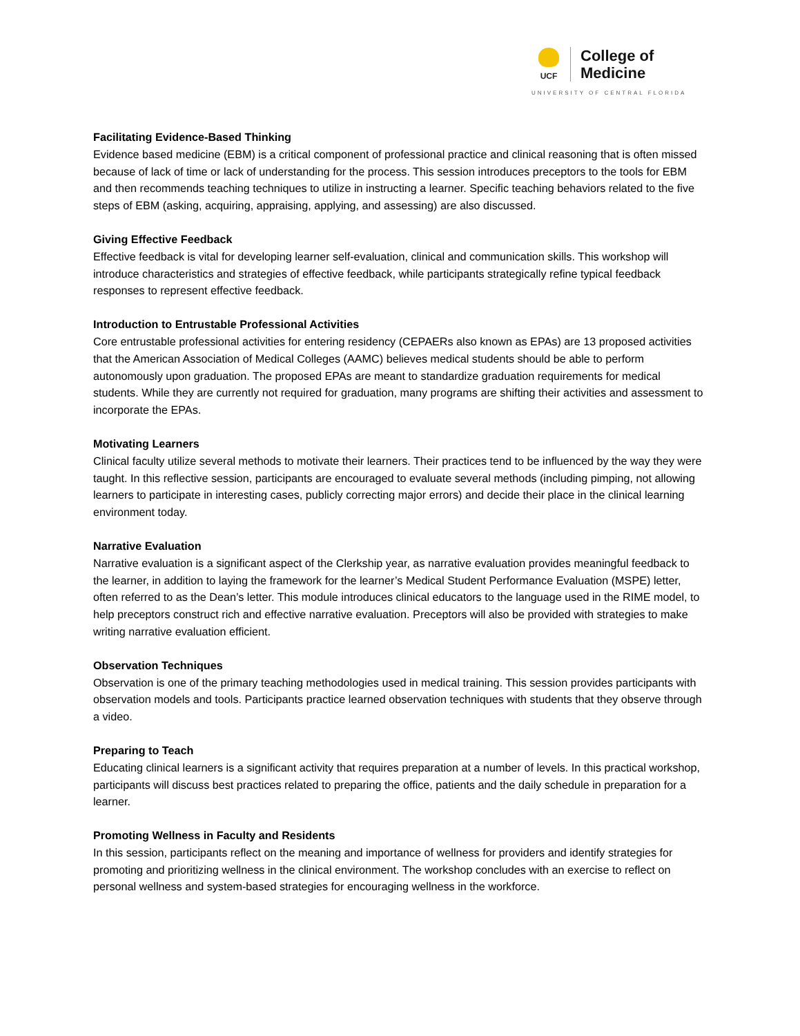UCF
College of
Medicine
UNIVERSITY OF CENTRAL FLORIDA
Facilitating Evidence-Based Thinking
Evidence based medicine (EBM) is a critical component of professional practice and clinical reasoning that is often missed because of lack of time or lack of understanding for the process. This session introduces preceptors to the tools for EBM and then recommends teaching techniques to utilize in instructing a learner. Specific teaching behaviors related to the five steps of EBM (asking, acquiring, appraising, applying, and assessing) are also discussed.
Giving Effective Feedback
Effective feedback is vital for developing learner self-evaluation, clinical and communication skills. This workshop will introduce characteristics and strategies of effective feedback, while participants strategically refine typical feedback responses to represent effective feedback.
Introduction to Entrustable Professional Activities
Core entrustable professional activities for entering residency (CEPAERs also known as EPAs) are 13 proposed activities that the American Association of Medical Colleges (AAMC) believes medical students should be able to perform autonomously upon graduation. The proposed EPAs are meant to standardize graduation requirements for medical students. While they are currently not required for graduation, many programs are shifting their activities and assessment to incorporate the EPAs.
Motivating Learners
Clinical faculty utilize several methods to motivate their learners. Their practices tend to be influenced by the way they were taught. In this reflective session, participants are encouraged to evaluate several methods (including pimping, not allowing learners to participate in interesting cases, publicly correcting major errors) and decide their place in the clinical learning environment today.
Narrative Evaluation
Narrative evaluation is a significant aspect of the Clerkship year, as narrative evaluation provides meaningful feedback to the learner, in addition to laying the framework for the learner’s Medical Student Performance Evaluation (MSPE) letter, often referred to as the Dean’s letter. This module introduces clinical educators to the language used in the RIME model, to help preceptors construct rich and effective narrative evaluation. Preceptors will also be provided with strategies to make writing narrative evaluation efficient.
Observation Techniques
Observation is one of the primary teaching methodologies used in medical training. This session provides participants with observation models and tools. Participants practice learned observation techniques with students that they observe through a video.
Preparing to Teach
Educating clinical learners is a significant activity that requires preparation at a number of levels. In this practical workshop, participants will discuss best practices related to preparing the office, patients and the daily schedule in preparation for a learner.
Promoting Wellness in Faculty and Residents
In this session, participants reflect on the meaning and importance of wellness for providers and identify strategies for promoting and prioritizing wellness in the clinical environment. The workshop concludes with an exercise to reflect on personal wellness and system-based strategies for encouraging wellness in the workforce.